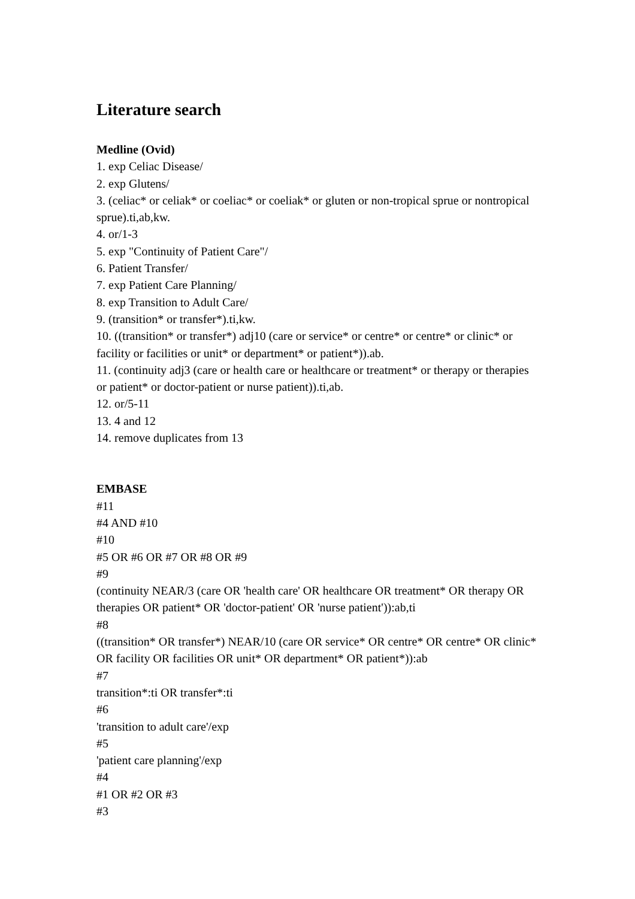Literature search
Medline (Ovid)
1. exp Celiac Disease/
2. exp Glutens/
3. (celiac* or celiak* or coeliac* or coeliak* or gluten or non-tropical sprue or nontropical sprue).ti,ab,kw.
4. or/1-3
5. exp "Continuity of Patient Care"/
6. Patient Transfer/
7. exp Patient Care Planning/
8. exp Transition to Adult Care/
9. (transition* or transfer*).ti,kw.
10. ((transition* or transfer*) adj10 (care or service* or centre* or centre* or clinic* or facility or facilities or unit* or department* or patient*)).ab.
11. (continuity adj3 (care or health care or healthcare or treatment* or therapy or therapies or patient* or doctor-patient or nurse patient)).ti,ab.
12. or/5-11
13. 4 and 12
14. remove duplicates from 13
EMBASE
#11
#4 AND #10
#10
#5 OR #6 OR #7 OR #8 OR #9
#9
(continuity NEAR/3 (care OR 'health care' OR healthcare OR treatment* OR therapy OR therapies OR patient* OR 'doctor-patient' OR 'nurse patient')):ab,ti
#8
((transition* OR transfer*) NEAR/10 (care OR service* OR centre* OR centre* OR clinic* OR facility OR facilities OR unit* OR department* OR patient*)):ab
#7
transition*:ti OR transfer*:ti
#6
'transition to adult care'/exp
#5
'patient care planning'/exp
#4
#1 OR #2 OR #3
#3